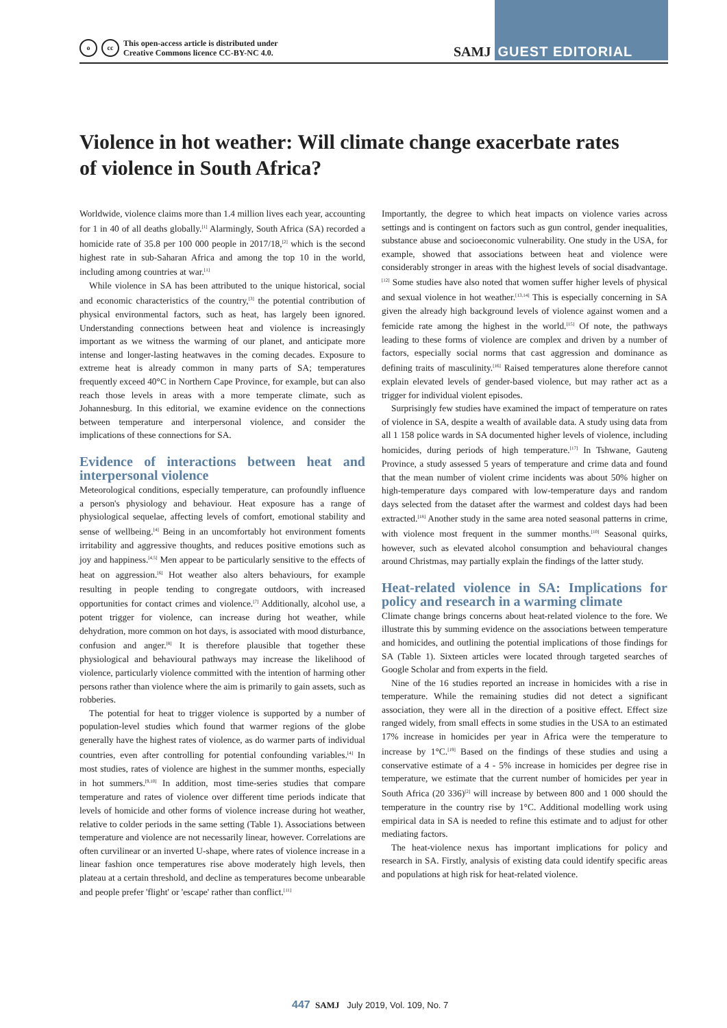occ This open-access article is distributed under
Creative Commons licence CC-BY-NC 4.0.
SAMJ GUEST EDITORIAL
Violence in hot weather: Will climate change exacerbate rates of violence in South Africa?
Worldwide, violence claims more than 1.4 million lives each year, accounting for 1 in 40 of all deaths globally.<sup>[1]</sup> Alarmingly, South Africa (SA) recorded a homicide rate of 35.8 per 100 000 people in 2017/18,<sup>[2]</sup> which is the second highest rate in sub-Saharan Africa and among the top 10 in the world, including among countries at war.<sup>[1]</sup>
While violence in SA has been attributed to the unique historical, social and economic characteristics of the country,<sup>[3]</sup> the potential contribution of physical environmental factors, such as heat, has largely been ignored. Understanding connections between heat and violence is increasingly important as we witness the warming of our planet, and anticipate more intense and longer-lasting heatwaves in the coming decades. Exposure to extreme heat is already common in many parts of SA; temperatures frequently exceed 40°C in Northern Cape Province, for example, but can also reach those levels in areas with a more temperate climate, such as Johannesburg. In this editorial, we examine evidence on the connections between temperature and interpersonal violence, and consider the implications of these connections for SA.
Evidence of interactions between heat and interpersonal violence
Meteorological conditions, especially temperature, can profoundly influence a person's physiology and behaviour. Heat exposure has a range of physiological sequelae, affecting levels of comfort, emotional stability and sense of wellbeing.<sup>[4]</sup> Being in an uncomfortably hot environment foments irritability and aggressive thoughts, and reduces positive emotions such as joy and happiness.<sup>[4,5]</sup> Men appear to be particularly sensitive to the effects of heat on aggression.<sup>[6]</sup> Hot weather also alters behaviours, for example resulting in people tending to congregate outdoors, with increased opportunities for contact crimes and violence.<sup>[7]</sup> Additionally, alcohol use, a potent trigger for violence, can increase during hot weather, while dehydration, more common on hot days, is associated with mood disturbance, confusion and anger.<sup>[8]</sup> It is therefore plausible that together these physiological and behavioural pathways may increase the likelihood of violence, particularly violence committed with the intention of harming other persons rather than violence where the aim is primarily to gain assets, such as robberies.
The potential for heat to trigger violence is supported by a number of population-level studies which found that warmer regions of the globe generally have the highest rates of violence, as do warmer parts of individual countries, even after controlling for potential confounding variables.<sup>[4]</sup> In most studies, rates of violence are highest in the summer months, especially in hot summers.<sup>[9,10]</sup> In addition, most time-series studies that compare temperature and rates of violence over different time periods indicate that levels of homicide and other forms of violence increase during hot weather, relative to colder periods in the same setting (Table 1). Associations between temperature and violence are not necessarily linear, however. Correlations are often curvilinear or an inverted U-shape, where rates of violence increase in a linear fashion once temperatures rise above moderately high levels, then plateau at a certain threshold, and decline as temperatures become unbearable and people prefer 'flight' or 'escape' rather than conflict.<sup>[11]</sup>
Importantly, the degree to which heat impacts on violence varies across settings and is contingent on factors such as gun control, gender inequalities, substance abuse and socioeconomic vulnerability. One study in the USA, for example, showed that associations between heat and violence were considerably stronger in areas with the highest levels of social disadvantage.<sup>[12]</sup> Some studies have also noted that women suffer higher levels of physical and sexual violence in hot weather.<sup>[13,14]</sup> This is especially concerning in SA given the already high background levels of violence against women and a femicide rate among the highest in the world.<sup>[15]</sup> Of note, the pathways leading to these forms of violence are complex and driven by a number of factors, especially social norms that cast aggression and dominance as defining traits of masculinity.<sup>[16]</sup> Raised temperatures alone therefore cannot explain elevated levels of gender-based violence, but may rather act as a trigger for individual violent episodes.
Surprisingly few studies have examined the impact of temperature on rates of violence in SA, despite a wealth of available data. A study using data from all 1 158 police wards in SA documented higher levels of violence, including homicides, during periods of high temperature.<sup>[17]</sup> In Tshwane, Gauteng Province, a study assessed 5 years of temperature and crime data and found that the mean number of violent crime incidents was about 50% higher on high-temperature days compared with low-temperature days and random days selected from the dataset after the warmest and coldest days had been extracted.<sup>[18]</sup> Another study in the same area noted seasonal patterns in crime, with violence most frequent in the summer months.<sup>[10]</sup> Seasonal quirks, however, such as elevated alcohol consumption and behavioural changes around Christmas, may partially explain the findings of the latter study.
Heat-related violence in SA: Implications for policy and research in a warming climate
Climate change brings concerns about heat-related violence to the fore. We illustrate this by summing evidence on the associations between temperature and homicides, and outlining the potential implications of those findings for SA (Table 1). Sixteen articles were located through targeted searches of Google Scholar and from experts in the field.
Nine of the 16 studies reported an increase in homicides with a rise in temperature. While the remaining studies did not detect a significant association, they were all in the direction of a positive effect. Effect size ranged widely, from small effects in some studies in the USA to an estimated 17% increase in homicides per year in Africa were the temperature to increase by 1°C.<sup>[19]</sup> Based on the findings of these studies and using a conservative estimate of a 4 - 5% increase in homicides per degree rise in temperature, we estimate that the current number of homicides per year in South Africa (20 336)<sup>[2]</sup> will increase by between 800 and 1 000 should the temperature in the country rise by 1°C. Additional modelling work using empirical data in SA is needed to refine this estimate and to adjust for other mediating factors.
The heat-violence nexus has important implications for policy and research in SA. Firstly, analysis of existing data could identify specific areas and populations at high risk for heat-related violence.
447 SAMJ July 2019, Vol. 109, No. 7